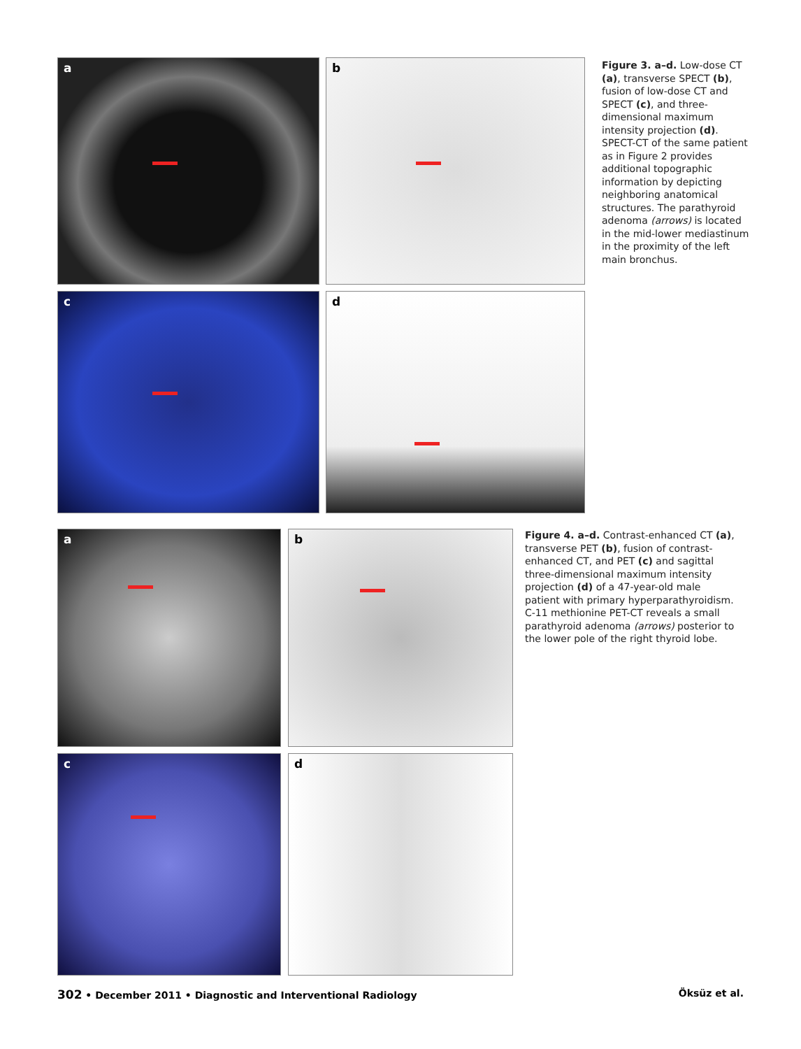a
b
c
d
Figure 3. a–d. Low-dose CT (a), transverse SPECT (b), fusion of low-dose CT and SPECT (c), and three-dimensional maximum intensity projection (d). SPECT-CT of the same patient as in Figure 2 provides additional topographic information by depicting neighboring anatomical structures. The parathyroid adenoma (arrows) is located in the mid-lower mediastinum in the proximity of the left main bronchus.
a
b
c
d
Figure 4. a–d. Contrast-enhanced CT (a), transverse PET (b), fusion of contrast-enhanced CT, and PET (c) and sagittal three-dimensional maximum intensity projection (d) of a 47-year-old male patient with primary hyperparathyroidism. C-11 methionine PET-CT reveals a small parathyroid adenoma (arrows) posterior to the lower pole of the right thyroid lobe.
302 • December 2011 • Diagnostic and Interventional Radiology
Öksüz et al.